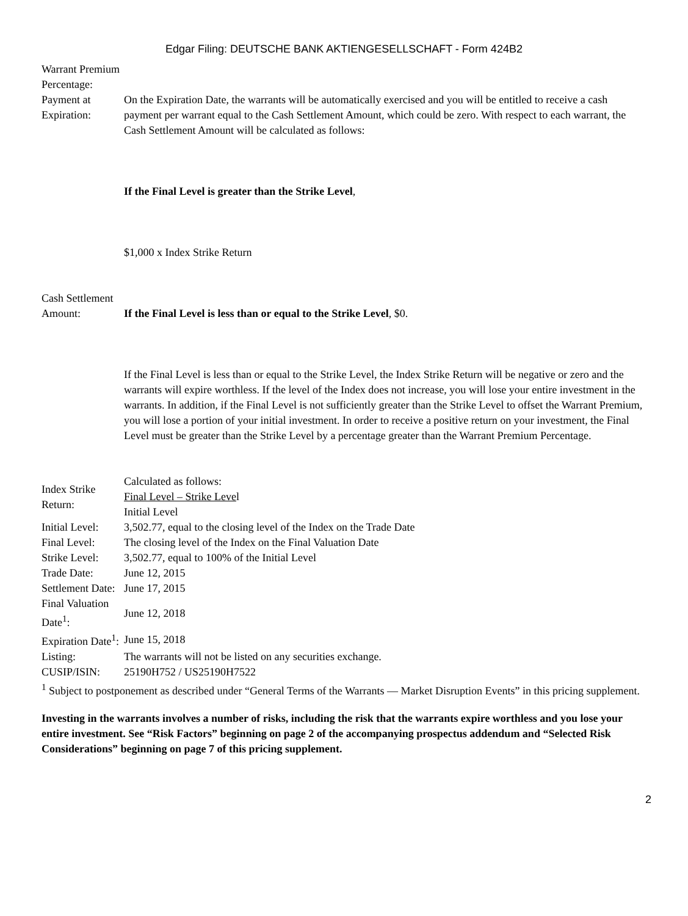Edgar Filing: DEUTSCHE BANK AKTIENGESELLSCHAFT - Form 424B2
| Warrant Premium Percentage: | |
| Payment at Expiration: | On the Expiration Date, the warrants will be automatically exercised and you will be entitled to receive a cash payment per warrant equal to the Cash Settlement Amount, which could be zero. With respect to each warrant, the Cash Settlement Amount will be calculated as follows: |
| Cash Settlement Amount: | If the Final Level is greater than the Strike Level , $1,000 x Index Strike Return If the Final Level is less than or equal to the Strike Level , $0. If the Final Level is less than or equal to the Strike Level, the Index Strike Return will be negative or zero and the warrants will expire worthless. If the level of the Index does not increase, you will lose your entire investment in the warrants. In addition, if the Final Level is not sufficiently greater than the Strike Level to offset the Warrant Premium, you will lose a portion of your initial investment. In order to receive a positive return on your investment, the Final Level must be greater than the Strike Level by a percentage greater than the Warrant Premium Percentage. |
| Index Strike Return: | Calculated as follows: Final Level – Strike Leve l Initial Level |
| Initial Level: | 3,502.77, equal to the closing level of the Index on the Trade Date |
| Final Level: | The closing level of the Index on the Final Valuation Date |
| Strike Level: | 3,502.77, equal to 100% of the Initial Level |
| Trade Date: | June 12, 2015 |
| Settlement Date: | June 17, 2015 |
| Final Valuation Date<sup>1</sup>: | June 12, 2018 |
| Expiration Date<sup>1</sup>: | June 15, 2018 |
| Listing: | The warrants will not be listed on any securities exchange. |
| CUSIP/ISIN: | 25190H752 / US25190H7522 |
<sup>1</sup> Subject to postponement as described under “General Terms of the Warrants — Market Disruption Events” in this pricing supplement.
Investing in the warrants involves a number of risks, including the risk that the warrants expire worthless and you lose your entire investment. See “Risk Factors” beginning on page 2 of the accompanying prospectus addendum and “Selected Risk Considerations” beginning on page 7 of this pricing supplement.
2